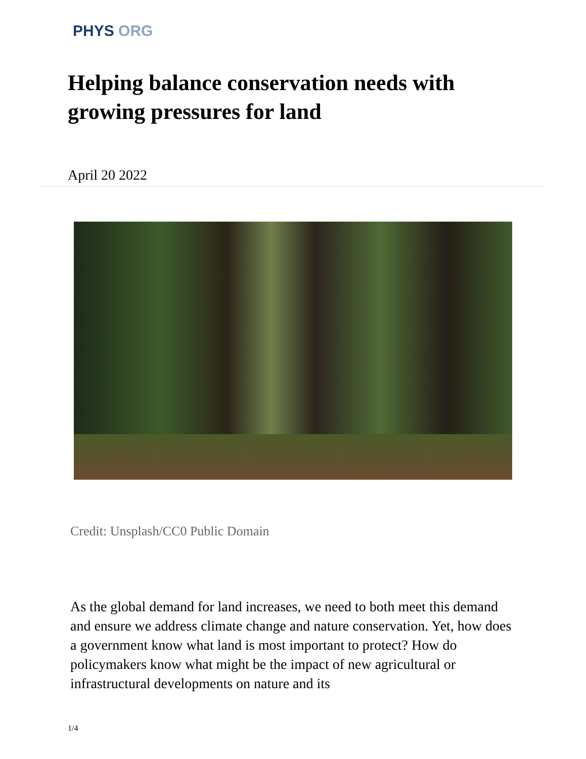PHYS ORG
Helping balance conservation needs with growing pressures for land
April 20 2022
Credit: Unsplash/CC0 Public Domain
As the global demand for land increases, we need to both meet this demand and ensure we address climate change and nature conservation. Yet, how does a government know what land is most important to protect? How do policymakers know what might be the impact of new agricultural or infrastructural developments on nature and its
1/4